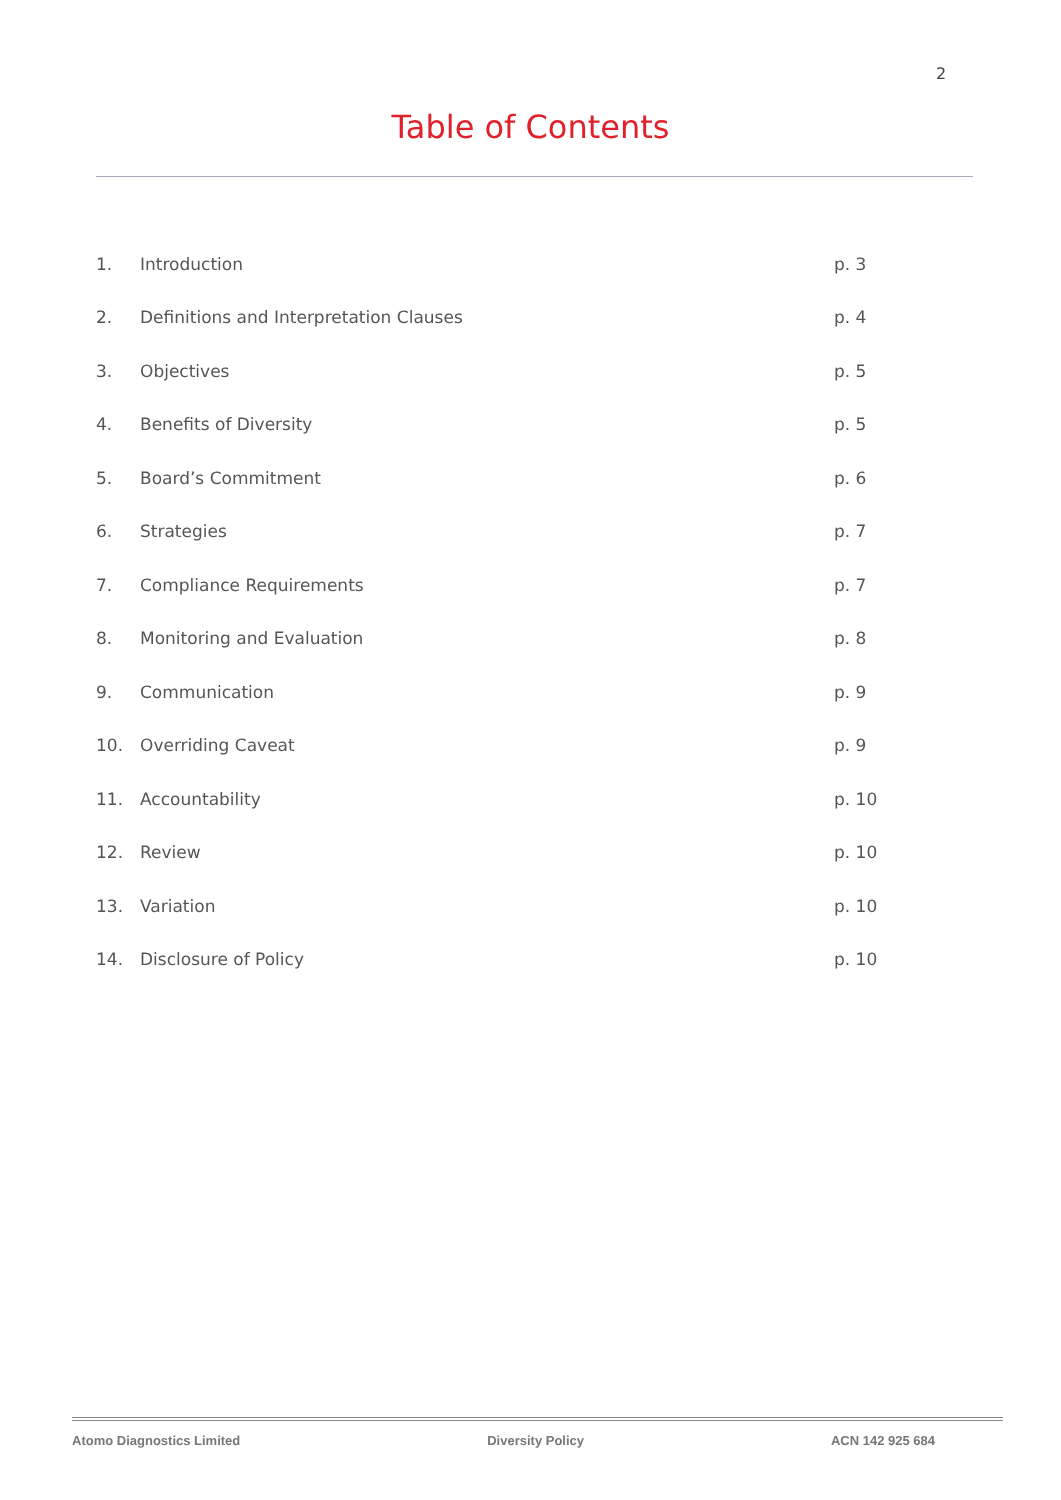2
Table of Contents
| 1. | Introduction | p. 3 |
| 2. | Definitions and Interpretation Clauses | p. 4 |
| 3. | Objectives | p. 5 |
| 4. | Benefits of Diversity | p. 5 |
| 5. | Board’s Commitment | p. 6 |
| 6. | Strategies | p. 7 |
| 7. | Compliance Requirements | p. 7 |
| 8. | Monitoring and Evaluation | p. 8 |
| 9. | Communication | p. 9 |
| 10. | Overriding Caveat | p. 9 |
| 11. | Accountability | p. 10 |
| 12. | Review | p. 10 |
| 13. | Variation | p. 10 |
| 14. | Disclosure of Policy | p. 10 |
Atomo Diagnostics Limited Diversity Policy ACN 142 925 684